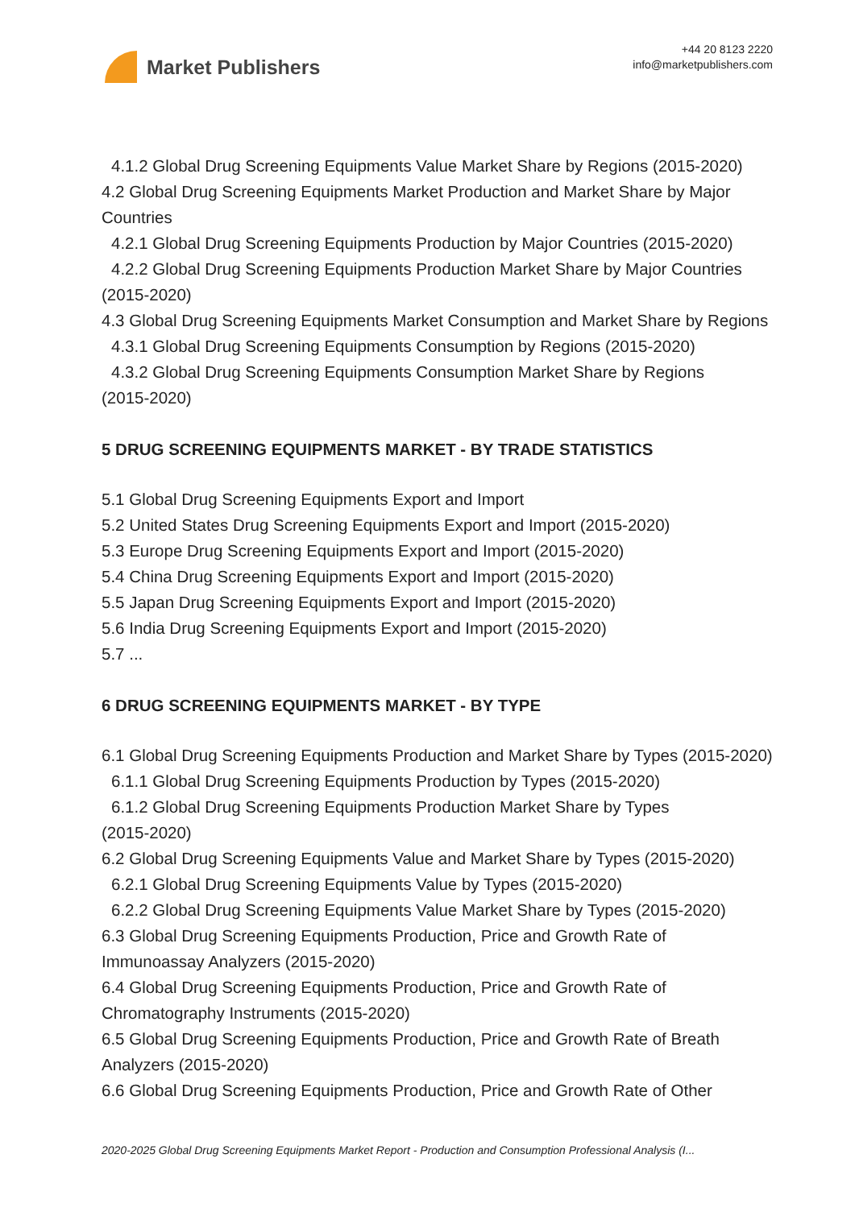Market Publishers
+44 20 8123 2220
info@marketpublishers.com
4.1.2 Global Drug Screening Equipments Value Market Share by Regions (2015-2020)
4.2 Global Drug Screening Equipments Market Production and Market Share by Major Countries
4.2.1 Global Drug Screening Equipments Production by Major Countries (2015-2020)
4.2.2 Global Drug Screening Equipments Production Market Share by Major Countries
(2015-2020)
4.3 Global Drug Screening Equipments Market Consumption and Market Share by Regions
4.3.1 Global Drug Screening Equipments Consumption by Regions (2015-2020)
4.3.2 Global Drug Screening Equipments Consumption Market Share by Regions
(2015-2020)
5 DRUG SCREENING EQUIPMENTS MARKET - BY TRADE STATISTICS
5.1 Global Drug Screening Equipments Export and Import
5.2 United States Drug Screening Equipments Export and Import (2015-2020)
5.3 Europe Drug Screening Equipments Export and Import (2015-2020)
5.4 China Drug Screening Equipments Export and Import (2015-2020)
5.5 Japan Drug Screening Equipments Export and Import (2015-2020)
5.6 India Drug Screening Equipments Export and Import (2015-2020)
5.7 ...
6 DRUG SCREENING EQUIPMENTS MARKET - BY TYPE
6.1 Global Drug Screening Equipments Production and Market Share by Types (2015-2020)
6.1.1 Global Drug Screening Equipments Production by Types (2015-2020)
6.1.2 Global Drug Screening Equipments Production Market Share by Types
(2015-2020)
6.2 Global Drug Screening Equipments Value and Market Share by Types (2015-2020)
6.2.1 Global Drug Screening Equipments Value by Types (2015-2020)
6.2.2 Global Drug Screening Equipments Value Market Share by Types (2015-2020)
6.3 Global Drug Screening Equipments Production, Price and Growth Rate of Immunoassay Analyzers (2015-2020)
6.4 Global Drug Screening Equipments Production, Price and Growth Rate of Chromatography Instruments (2015-2020)
6.5 Global Drug Screening Equipments Production, Price and Growth Rate of Breath Analyzers (2015-2020)
6.6 Global Drug Screening Equipments Production, Price and Growth Rate of Other
2020-2025 Global Drug Screening Equipments Market Report - Production and Consumption Professional Analysis (I...